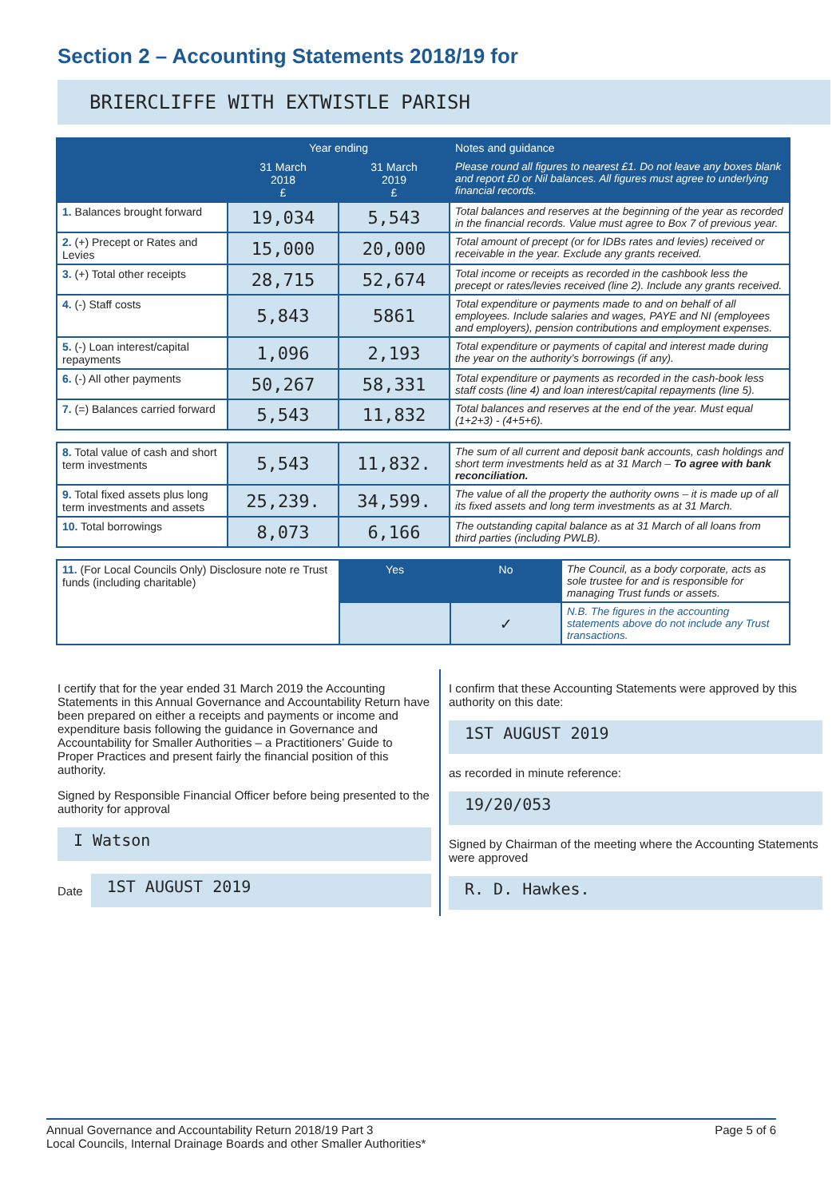Section 2 – Accounting Statements 2018/19 for
BRIERCLIFFE WITH EXTWISTLE PARISH
| | Year ending | | Notes and guidance |
| --- | --- | --- | --- |
| | 31 March 2018 £ | 31 March 2019 £ | Please round all figures to nearest £1. Do not leave any boxes blank and report £0 or Nil balances. All figures must agree to underlying financial records. |
| 1. Balances brought forward | 19,034 | 5,543 | Total balances and reserves at the beginning of the year as recorded in the financial records. Value must agree to Box 7 of previous year. |
| 2. (+) Precept or Rates and Levies | 15,000 | 20,000 | Total amount of precept (or for IDBs rates and levies) received or receivable in the year. Exclude any grants received. |
| 3. (+) Total other receipts | 28,715 | 52,674 | Total income or receipts as recorded in the cashbook less the precept or rates/levies received (line 2). Include any grants received. |
| 4. (-) Staff costs | 5,843 | 5861 | Total expenditure or payments made to and on behalf of all employees. Include salaries and wages, PAYE and NI (employees and employers), pension contributions and employment expenses. |
| 5. (-) Loan interest/capital repayments | 1,096 | 2,193 | Total expenditure or payments of capital and interest made during the year on the authority’s borrowings (if any). |
| 6. (-) All other payments | 50,267 | 58,331 | Total expenditure or payments as recorded in the cash-book less staff costs (line 4) and loan interest/capital repayments (line 5). |
| 7. (=) Balances carried forward | 5,543 | 11,832 | Total balances and reserves at the end of the year. Must equal (1+2+3) - (4+5+6). |
| 8. Total value of cash and short term investments | 5,543 | 11,832. | The sum of all current and deposit bank accounts, cash holdings and short term investments held as at 31 March – To agree with bank reconciliation. |
| 9. Total fixed assets plus long term investments and assets | 25,239. | 34,599. | The value of all the property the authority owns – it is made up of all its fixed assets and long term investments as at 31 March. |
| 10. Total borrowings | 8,073 | 6,166 | The outstanding capital balance as at 31 March of all loans from third parties (including PWLB). |
| 11. (For Local Councils Only) Disclosure note re Trust funds (including charitable) | Yes | No | The Council, as a body corporate, acts as sole trustee for and is responsible for managing Trust funds or assets. |
| | | ✓ | N.B. The figures in the accounting statements above do not include any Trust transactions. |
I certify that for the year ended 31 March 2019 the Accounting Statements in this Annual Governance and Accountability Return have been prepared on either a receipts and payments or income and expenditure basis following the guidance in Governance and Accountability for Smaller Authorities – a Practitioners’ Guide to Proper Practices and present fairly the financial position of this authority.
Signed by Responsible Financial Officer before being presented to the authority for approval
I Watson
Date
1ST AUGUST 2019
I confirm that these Accounting Statements were approved by this authority on this date:
1ST AUGUST 2019
as recorded in minute reference:
19/20/053
Signed by Chairman of the meeting where the Accounting Statements were approved
R. D. Hawkes.
Annual Governance and Accountability Return 2018/19 Part 3
Local Councils, Internal Drainage Boards and other Smaller Authorities*
Page 5 of 6